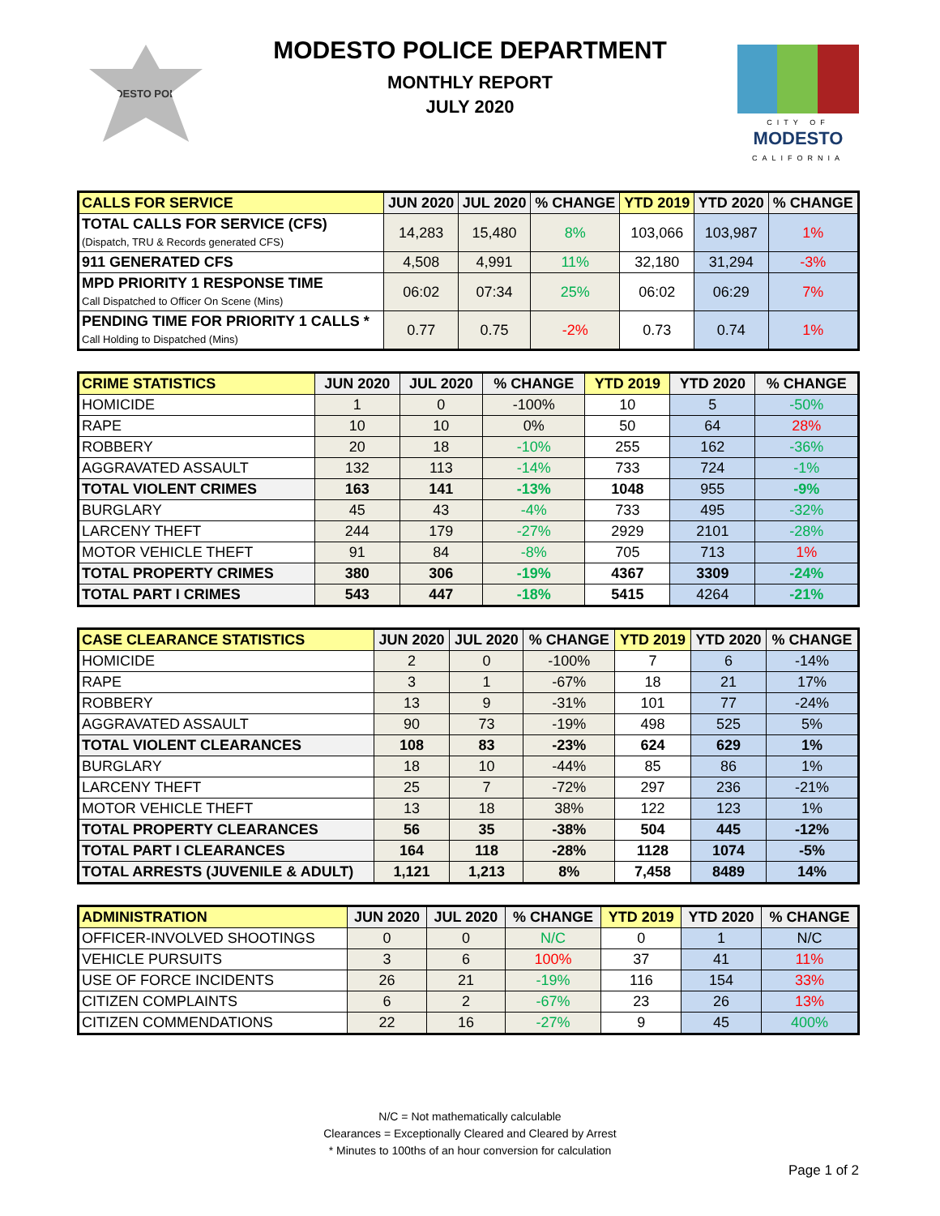MODESTO POLICE
MODESTO POLICE DEPARTMENT
MONTHLY REPORT
JULY 2020
CITY OF
MODESTO
CALIFORNIA
| CALLS FOR SERVICE | JUN 2020 | JUL 2020 | % CHANGE | YTD 2019 | YTD 2020 | % CHANGE |
| --- | --- | --- | --- | --- | --- | --- |
| TOTAL CALLS FOR SERVICE (CFS) (Dispatch, TRU & Records generated CFS) | 14,283 | 15,480 | 8% | 103,066 | 103,987 | 1% |
| 911 GENERATED CFS | 4,508 | 4,991 | 11% | 32,180 | 31,294 | -3% |
| MPD PRIORITY 1 RESPONSE TIME Call Dispatched to Officer On Scene (Mins) | 06:02 | 07:34 | 25% | 06:02 | 06:29 | 7% |
| PENDING TIME FOR PRIORITY 1 CALLS * Call Holding to Dispatched (Mins) | 0.77 | 0.75 | -2% | 0.73 | 0.74 | 1% |
| CRIME STATISTICS | JUN 2020 | JUL 2020 | % CHANGE | YTD 2019 | YTD 2020 | % CHANGE |
| --- | --- | --- | --- | --- | --- | --- |
| HOMICIDE | 1 | 0 | -100% | 10 | 5 | -50% |
| RAPE | 10 | 10 | 0% | 50 | 64 | 28% |
| ROBBERY | 20 | 18 | -10% | 255 | 162 | -36% |
| AGGRAVATED ASSAULT | 132 | 113 | -14% | 733 | 724 | -1% |
| TOTAL VIOLENT CRIMES | 163 | 141 | -13% | 1048 | 955 | -9% |
| BURGLARY | 45 | 43 | -4% | 733 | 495 | -32% |
| LARCENY THEFT | 244 | 179 | -27% | 2929 | 2101 | -28% |
| MOTOR VEHICLE THEFT | 91 | 84 | -8% | 705 | 713 | 1% |
| TOTAL PROPERTY CRIMES | 380 | 306 | -19% | 4367 | 3309 | -24% |
| TOTAL PART I CRIMES | 543 | 447 | -18% | 5415 | 4264 | -21% |
| CASE CLEARANCE STATISTICS | JUN 2020 | JUL 2020 | % CHANGE | YTD 2019 | YTD 2020 | % CHANGE |
| --- | --- | --- | --- | --- | --- | --- |
| HOMICIDE | 2 | 0 | -100% | 7 | 6 | -14% |
| RAPE | 3 | 1 | -67% | 18 | 21 | 17% |
| ROBBERY | 13 | 9 | -31% | 101 | 77 | -24% |
| AGGRAVATED ASSAULT | 90 | 73 | -19% | 498 | 525 | 5% |
| TOTAL VIOLENT CLEARANCES | 108 | 83 | -23% | 624 | 629 | 1% |
| BURGLARY | 18 | 10 | -44% | 85 | 86 | 1% |
| LARCENY THEFT | 25 | 7 | -72% | 297 | 236 | -21% |
| MOTOR VEHICLE THEFT | 13 | 18 | 38% | 122 | 123 | 1% |
| TOTAL PROPERTY CLEARANCES | 56 | 35 | -38% | 504 | 445 | -12% |
| TOTAL PART I CLEARANCES | 164 | 118 | -28% | 1128 | 1074 | -5% |
| TOTAL ARRESTS (JUVENILE & ADULT) | 1,121 | 1,213 | 8% | 7,458 | 8489 | 14% |
| ADMINISTRATION | JUN 2020 | JUL 2020 | % CHANGE | YTD 2019 | YTD 2020 | % CHANGE |
| --- | --- | --- | --- | --- | --- | --- |
| OFFICER-INVOLVED SHOOTINGS | 0 | 0 | N/C | 0 | 1 | N/C |
| VEHICLE PURSUITS | 3 | 6 | 100% | 37 | 41 | 11% |
| USE OF FORCE INCIDENTS | 26 | 21 | -19% | 116 | 154 | 33% |
| CITIZEN COMPLAINTS | 6 | 2 | -67% | 23 | 26 | 13% |
| CITIZEN COMMENDATIONS | 22 | 16 | -27% | 9 | 45 | 400% |
N/C = Not mathematically calculable
Clearances = Exceptionally Cleared and Cleared by Arrest
* Minutes to 100ths of an hour conversion for calculation
Page 1 of 2